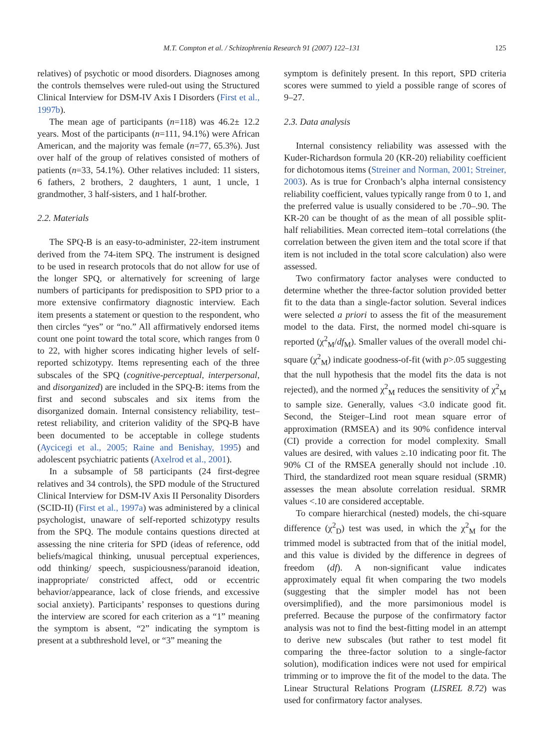M.T. Compton et al. / Schizophrenia Research 91 (2007) 122–131 125
relatives) of psychotic or mood disorders. Diagnoses among the controls themselves were ruled-out using the Structured Clinical Interview for DSM-IV Axis I Disorders (First et al., 1997b).
The mean age of participants (n=118) was 46.2± 12.2 years. Most of the participants (n=111, 94.1%) were African American, and the majority was female (n=77, 65.3%). Just over half of the group of relatives consisted of mothers of patients (n=33, 54.1%). Other relatives included: 11 sisters, 6 fathers, 2 brothers, 2 daughters, 1 aunt, 1 uncle, 1 grandmother, 3 half-sisters, and 1 half-brother.
2.2. Materials
The SPQ-B is an easy-to-administer, 22-item instrument derived from the 74-item SPQ. The instrument is designed to be used in research protocols that do not allow for use of the longer SPQ, or alternatively for screening of large numbers of participants for predisposition to SPD prior to a more extensive confirmatory diagnostic interview. Each item presents a statement or question to the respondent, who then circles “yes” or “no.” All affirmatively endorsed items count one point toward the total score, which ranges from 0 to 22, with higher scores indicating higher levels of self-reported schizotypy. Items representing each of the three subscales of the SPQ (cognitive-perceptual, interpersonal, and disorganized) are included in the SPQ-B: items from the first and second subscales and six items from the disorganized domain. Internal consistency reliability, test–retest reliability, and criterion validity of the SPQ-B have been documented to be acceptable in college students (Aycicegi et al., 2005; Raine and Benishay, 1995) and adolescent psychiatric patients (Axelrod et al., 2001).
In a subsample of 58 participants (24 first-degree relatives and 34 controls), the SPD module of the Structured Clinical Interview for DSM-IV Axis II Personality Disorders (SCID-II) (First et al., 1997a) was administered by a clinical psychologist, unaware of self-reported schizotypy results from the SPQ. The module contains questions directed at assessing the nine criteria for SPD (ideas of reference, odd beliefs/magical thinking, unusual perceptual experiences, odd thinking/ speech, suspiciousness/paranoid ideation, inappropriate/ constricted affect, odd or eccentric behavior/appearance, lack of close friends, and excessive social anxiety). Participants’ responses to questions during the interview are scored for each criterion as a “1” meaning the symptom is absent, “2” indicating the symptom is present at a subthreshold level, or “3” meaning the
symptom is definitely present. In this report, SPD criteria scores were summed to yield a possible range of scores of 9–27.
2.3. Data analysis
Internal consistency reliability was assessed with the Kuder-Richardson formula 20 (KR-20) reliability coefficient for dichotomous items (Streiner and Norman, 2001; Streiner, 2003). As is true for Cronbach’s alpha internal consistency reliability coefficient, values typically range from 0 to 1, and the preferred value is usually considered to be .70–.90. The KR-20 can be thought of as the mean of all possible split-half reliabilities. Mean corrected item–total correlations (the correlation between the given item and the total score if that item is not included in the total score calculation) also were assessed.
Two confirmatory factor analyses were conducted to determine whether the three-factor solution provided better fit to the data than a single-factor solution. Several indices were selected a priori to assess the fit of the measurement model to the data. First, the normed model chi-square is reported (χ<sup>2</sup><sub>M</sub>/df<sub>M</sub>). Smaller values of the overall model chi-square (χ<sup>2</sup><sub>M</sub>) indicate goodness-of-fit (with p>.05 suggesting that the null hypothesis that the model fits the data is not rejected), and the normed χ<sup>2</sup><sub>M</sub> reduces the sensitivity of χ<sup>2</sup><sub>M</sub> to sample size. Generally, values <3.0 indicate good fit. Second, the Steiger–Lind root mean square error of approximation (RMSEA) and its 90% confidence interval (CI) provide a correction for model complexity. Small values are desired, with values ≥.10 indicating poor fit. The 90% CI of the RMSEA generally should not include .10. Third, the standardized root mean square residual (SRMR) assesses the mean absolute correlation residual. SRMR values <.10 are considered acceptable.
To compare hierarchical (nested) models, the chi-square difference (χ<sup>2</sup><sub>D</sub>) test was used, in which the χ<sup>2</sup><sub>M</sub> for the trimmed model is subtracted from that of the initial model, and this value is divided by the difference in degrees of freedom (df). A non-significant value indicates approximately equal fit when comparing the two models (suggesting that the simpler model has not been oversimplified), and the more parsimonious model is preferred. Because the purpose of the confirmatory factor analysis was not to find the best-fitting model in an attempt to derive new subscales (but rather to test model fit comparing the three-factor solution to a single-factor solution), modification indices were not used for empirical trimming or to improve the fit of the model to the data. The Linear Structural Relations Program (LISREL 8.72) was used for confirmatory factor analyses.